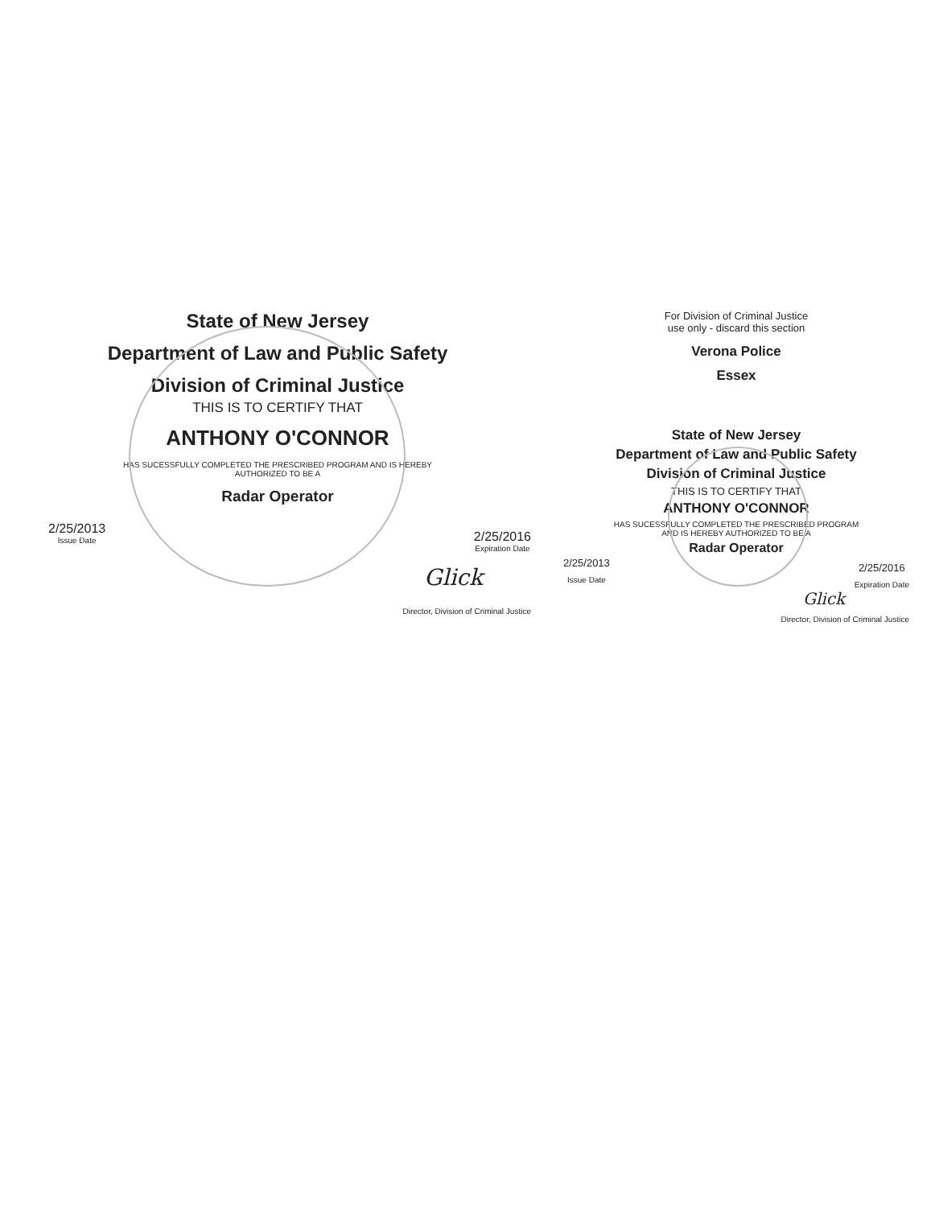State of New Jersey
Department of Law and Public Safety
Division of Criminal Justice
THIS IS TO CERTIFY THAT
ANTHONY O'CONNOR
HAS SUCESSFULLY COMPLETED THE PRESCRIBED PROGRAM AND IS HEREBY
AUTHORIZED TO BE A
Radar Operator
2/25/2013
Issue Date
2/25/2016
Expiration Date
Glick
Director, Division of Criminal Justice
For Division of Criminal Justice
use only - discard this section
Verona Police
Essex
State of New Jersey
Department of Law and Public Safety
Division of Criminal Justice
THIS IS TO CERTIFY THAT
ANTHONY O'CONNOR
HAS SUCESSFULLY COMPLETED THE PRESCRIBED PROGRAM
AND IS HEREBY AUTHORIZED TO BE A
Radar Operator
2/25/2013
Issue Date
2/25/2016
Expiration Date
Glick
Director, Division of Criminal Justice